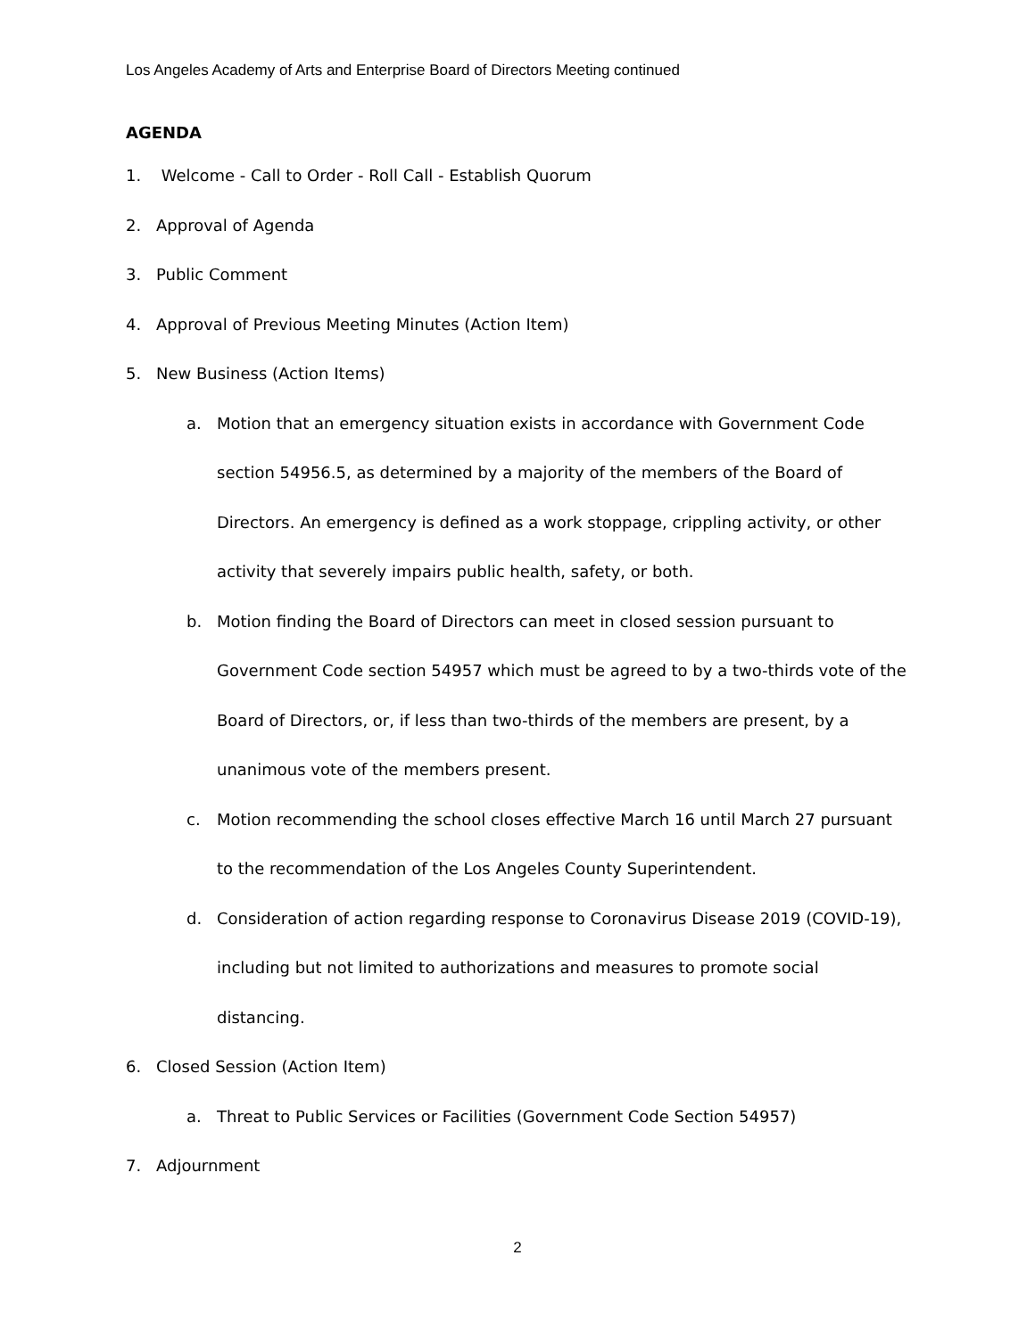Los Angeles Academy of Arts and Enterprise Board of Directors Meeting continued
AGENDA
1. Welcome - Call to Order - Roll Call - Establish Quorum
2. Approval of Agenda
3. Public Comment
4. Approval of Previous Meeting Minutes (Action Item)
5. New Business (Action Items)
a. Motion that an emergency situation exists in accordance with Government Code section 54956.5, as determined by a majority of the members of the Board of Directors. An emergency is defined as a work stoppage, crippling activity, or other activity that severely impairs public health, safety, or both.
b. Motion finding the Board of Directors can meet in closed session pursuant to Government Code section 54957 which must be agreed to by a two-thirds vote of the Board of Directors, or, if less than two-thirds of the members are present, by a unanimous vote of the members present.
c. Motion recommending the school closes effective March 16 until March 27 pursuant to the recommendation of the Los Angeles County Superintendent.
d. Consideration of action regarding response to Coronavirus Disease 2019 (COVID-19), including but not limited to authorizations and measures to promote social distancing.
6. Closed Session (Action Item)
a. Threat to Public Services or Facilities (Government Code Section 54957)
7. Adjournment
2